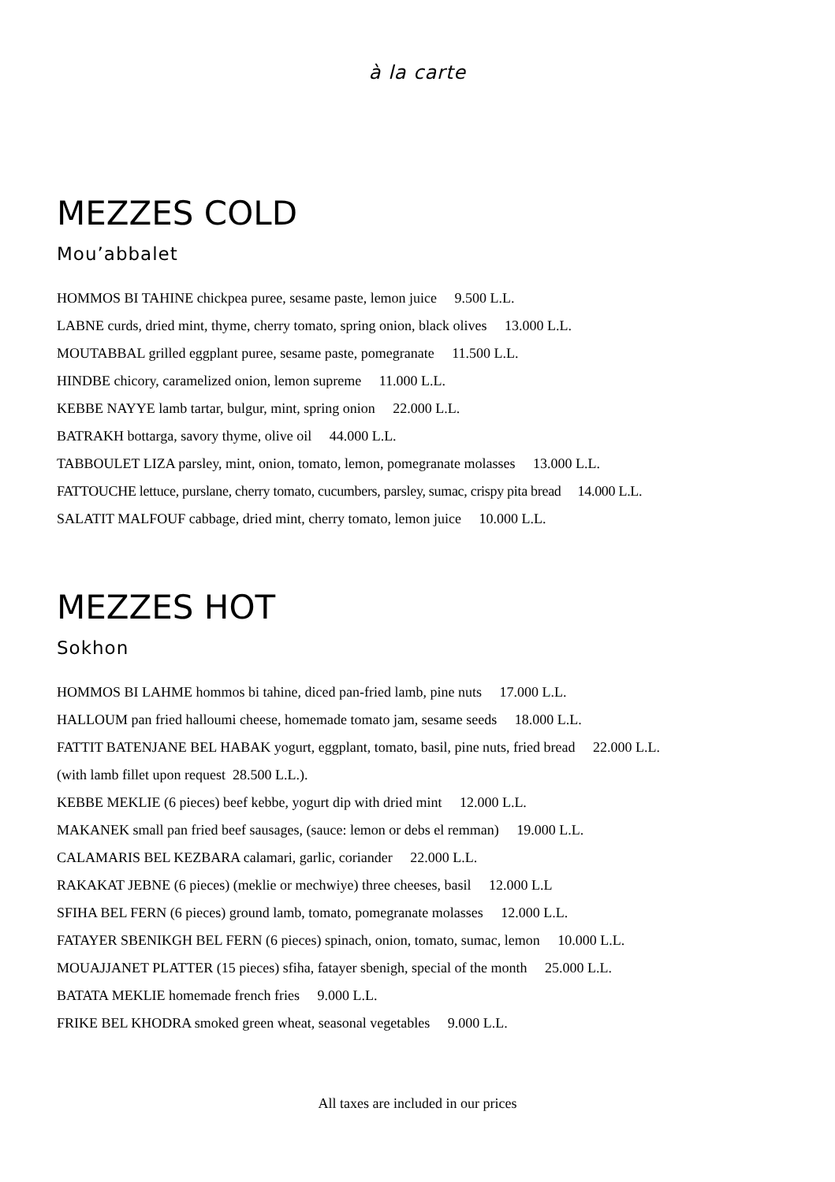à la carte
MEZZES COLD
Mou’abbalet
HOMMOS BI TAHINE chickpea puree, sesame paste, lemon juice 9.500 L.L.
LABNE curds, dried mint, thyme, cherry tomato, spring onion, black olives 13.000 L.L.
MOUTABBAL grilled eggplant puree, sesame paste, pomegranate 11.500 L.L.
HINDBE chicory, caramelized onion, lemon supreme 11.000 L.L.
KEBBE NAYYE lamb tartar, bulgur, mint, spring onion 22.000 L.L.
BATRAKH bottarga, savory thyme, olive oil 44.000 L.L.
TABBOULET LIZA parsley, mint, onion, tomato, lemon, pomegranate molasses 13.000 L.L.
FATTOUCHE lettuce, purslane, cherry tomato, cucumbers, parsley, sumac, crispy pita bread 14.000 L.L.
SALATIT MALFOUF cabbage, dried mint, cherry tomato, lemon juice 10.000 L.L.
MEZZES HOT
Sokhon
HOMMOS BI LAHME hommos bi tahine, diced pan-fried lamb, pine nuts 17.000 L.L.
HALLOUM pan fried halloumi cheese, homemade tomato jam, sesame seeds 18.000 L.L.
FATTIT BATENJANE BEL HABAK yogurt, eggplant, tomato, basil, pine nuts, fried bread 22.000 L.L.
(with lamb fillet upon request 28.500 L.L.).
KEBBE MEKLIE (6 pieces) beef kebbe, yogurt dip with dried mint 12.000 L.L.
MAKANEK small pan fried beef sausages, (sauce: lemon or debs el remman) 19.000 L.L.
CALAMARIS BEL KEZBARA calamari, garlic, coriander 22.000 L.L.
RAKAKAT JEBNE (6 pieces) (meklie or mechwiye) three cheeses, basil 12.000 L.L
SFIHA BEL FERN (6 pieces) ground lamb, tomato, pomegranate molasses 12.000 L.L.
FATAYER SBENIKGH BEL FERN (6 pieces) spinach, onion, tomato, sumac, lemon 10.000 L.L.
MOUAJJANET PLATTER (15 pieces) sfiha, fatayer sbenigh, special of the month 25.000 L.L.
BATATA MEKLIE homemade french fries 9.000 L.L.
FRIKE BEL KHODRA smoked green wheat, seasonal vegetables 9.000 L.L.
All taxes are included in our prices